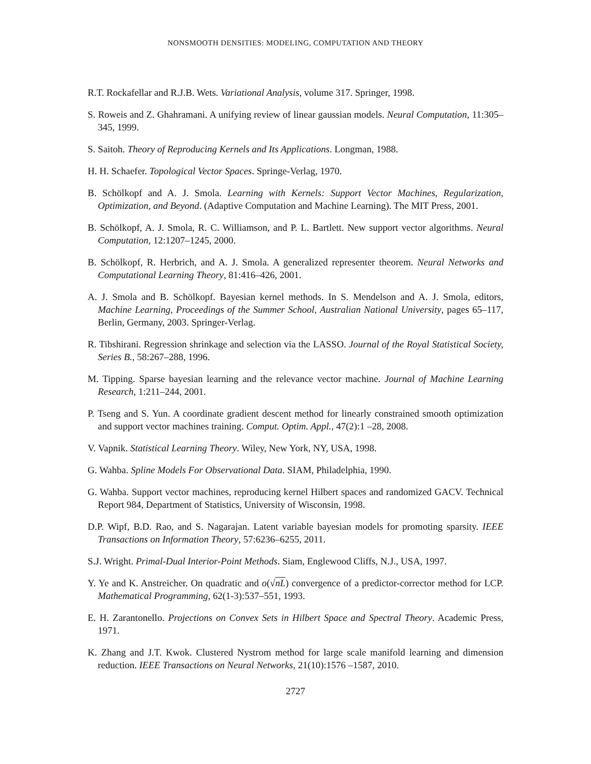NONSMOOTH DENSITIES: MODELING, COMPUTATION AND THEORY
R.T. Rockafellar and R.J.B. Wets. Variational Analysis, volume 317. Springer, 1998.
S. Roweis and Z. Ghahramani. A unifying review of linear gaussian models. Neural Computation, 11:305–345, 1999.
S. Saitoh. Theory of Reproducing Kernels and Its Applications. Longman, 1988.
H. H. Schaefer. Topological Vector Spaces. Springe-Verlag, 1970.
B. Schölkopf and A. J. Smola. Learning with Kernels: Support Vector Machines, Regularization, Optimization, and Beyond. (Adaptive Computation and Machine Learning). The MIT Press, 2001.
B. Schölkopf, A. J. Smola, R. C. Williamson, and P. L. Bartlett. New support vector algorithms. Neural Computation, 12:1207–1245, 2000.
B. Schölkopf, R. Herbrich, and A. J. Smola. A generalized representer theorem. Neural Networks and Computational Learning Theory, 81:416–426, 2001.
A. J. Smola and B. Schölkopf. Bayesian kernel methods. In S. Mendelson and A. J. Smola, editors, Machine Learning, Proceedings of the Summer School, Australian National University, pages 65–117, Berlin, Germany, 2003. Springer-Verlag.
R. Tibshirani. Regression shrinkage and selection via the LASSO. Journal of the Royal Statistical Society, Series B., 58:267–288, 1996.
M. Tipping. Sparse bayesian learning and the relevance vector machine. Journal of Machine Learning Research, 1:211–244, 2001.
P. Tseng and S. Yun. A coordinate gradient descent method for linearly constrained smooth optimization and support vector machines training. Comput. Optim. Appl., 47(2):1 –28, 2008.
V. Vapnik. Statistical Learning Theory. Wiley, New York, NY, USA, 1998.
G. Wahba. Spline Models For Observational Data. SIAM, Philadelphia, 1990.
G. Wahba. Support vector machines, reproducing kernel Hilbert spaces and randomized GACV. Technical Report 984, Department of Statistics, University of Wisconsin, 1998.
D.P. Wipf, B.D. Rao, and S. Nagarajan. Latent variable bayesian models for promoting sparsity. IEEE Transactions on Information Theory, 57:6236–6255, 2011.
S.J. Wright. Primal-Dual Interior-Point Methods. Siam, Englewood Cliffs, N.J., USA, 1997.
Y. Ye and K. Anstreicher. On quadratic and o(√nL) convergence of a predictor-corrector method for LCP. Mathematical Programming, 62(1-3):537–551, 1993.
E. H. Zarantonello. Projections on Convex Sets in Hilbert Space and Spectral Theory. Academic Press, 1971.
K. Zhang and J.T. Kwok. Clustered Nystrom method for large scale manifold learning and dimension reduction. IEEE Transactions on Neural Networks, 21(10):1576 –1587, 2010.
2727